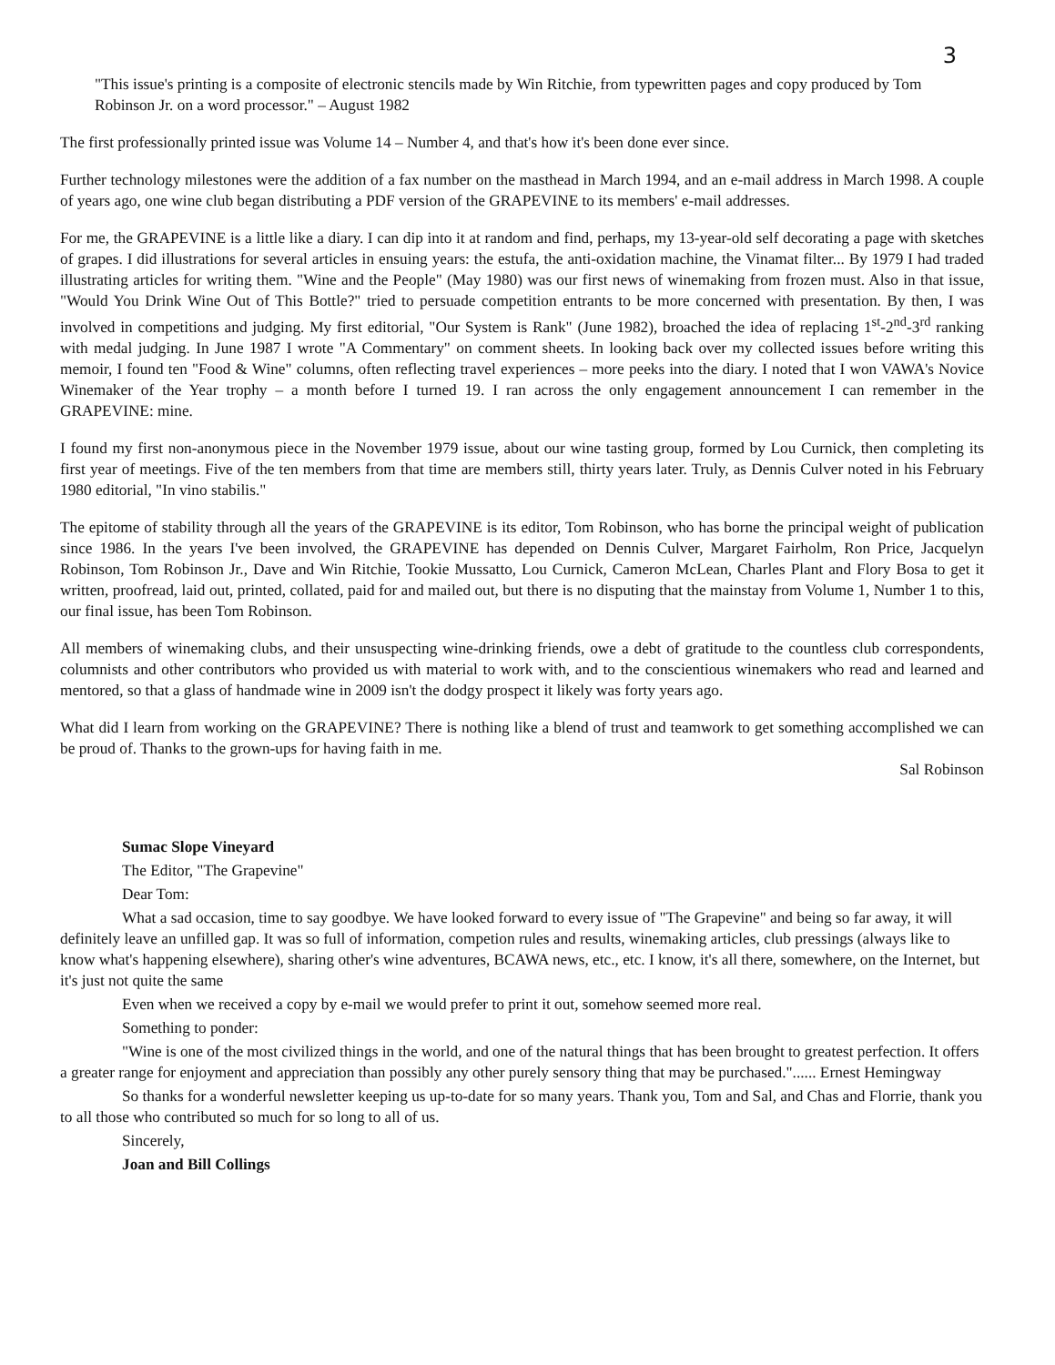3
"This issue's printing is a composite of electronic stencils made by Win Ritchie, from typewritten pages and copy produced by Tom Robinson Jr. on a word processor." – August 1982
The first professionally printed issue was Volume 14 – Number 4, and that's how it's been done ever since.
Further technology milestones were the addition of a fax number on the masthead in March 1994, and an e-mail address in March 1998. A couple of years ago, one wine club began distributing a PDF version of the GRAPEVINE to its members' e-mail addresses.
For me, the GRAPEVINE is a little like a diary. I can dip into it at random and find, perhaps, my 13-year-old self decorating a page with sketches of grapes. I did illustrations for several articles in ensuing years: the estufa, the anti-oxidation machine, the Vinamat filter... By 1979 I had traded illustrating articles for writing them. "Wine and the People" (May 1980) was our first news of winemaking from frozen must. Also in that issue, "Would You Drink Wine Out of This Bottle?" tried to persuade competition entrants to be more concerned with presentation. By then, I was involved in competitions and judging. My first editorial, "Our System is Rank" (June 1982), broached the idea of replacing 1<sup>st</sup>-2<sup>nd</sup>-3<sup>rd</sup> ranking with medal judging. In June 1987 I wrote "A Commentary" on comment sheets. In looking back over my collected issues before writing this memoir, I found ten "Food & Wine" columns, often reflecting travel experiences – more peeks into the diary. I noted that I won VAWA's Novice Winemaker of the Year trophy – a month before I turned 19. I ran across the only engagement announcement I can remember in the GRAPEVINE: mine.
I found my first non-anonymous piece in the November 1979 issue, about our wine tasting group, formed by Lou Curnick, then completing its first year of meetings. Five of the ten members from that time are members still, thirty years later. Truly, as Dennis Culver noted in his February 1980 editorial, "In vino stabilis."
The epitome of stability through all the years of the GRAPEVINE is its editor, Tom Robinson, who has borne the principal weight of publication since 1986. In the years I've been involved, the GRAPEVINE has depended on Dennis Culver, Margaret Fairholm, Ron Price, Jacquelyn Robinson, Tom Robinson Jr., Dave and Win Ritchie, Tookie Mussatto, Lou Curnick, Cameron McLean, Charles Plant and Flory Bosa to get it written, proofread, laid out, printed, collated, paid for and mailed out, but there is no disputing that the mainstay from Volume 1, Number 1 to this, our final issue, has been Tom Robinson.
All members of winemaking clubs, and their unsuspecting wine-drinking friends, owe a debt of gratitude to the countless club correspondents, columnists and other contributors who provided us with material to work with, and to the conscientious winemakers who read and learned and mentored, so that a glass of handmade wine in 2009 isn't the dodgy prospect it likely was forty years ago.
What did I learn from working on the GRAPEVINE? There is nothing like a blend of trust and teamwork to get something accomplished we can be proud of. Thanks to the grown-ups for having faith in me.
Sal Robinson
Sumac Slope Vineyard
The Editor, "The Grapevine"
Dear Tom:
What a sad occasion, time to say goodbye. We have looked forward to every issue of "The Grapevine" and being so far away, it will definitely leave an unfilled gap. It was so full of information, competion rules and results, winemaking articles, club pressings (always like to know what's happening elsewhere), sharing other's wine adventures, BCAWA news, etc., etc. I know, it's all there, somewhere, on the Internet, but it's just not quite the same
Even when we received a copy by e-mail we would prefer to print it out, somehow seemed more real.
Something to ponder:
"Wine is one of the most civilized things in the world, and one of the natural things that has been brought to greatest perfection. It offers a greater range for enjoyment and appreciation than possibly any other purely sensory thing that may be purchased."...... Ernest Hemingway
So thanks for a wonderful newsletter keeping us up-to-date for so many years. Thank you, Tom and Sal, and Chas and Florrie, thank you to all those who contributed so much for so long to all of us.
Sincerely,
Joan and Bill Collings